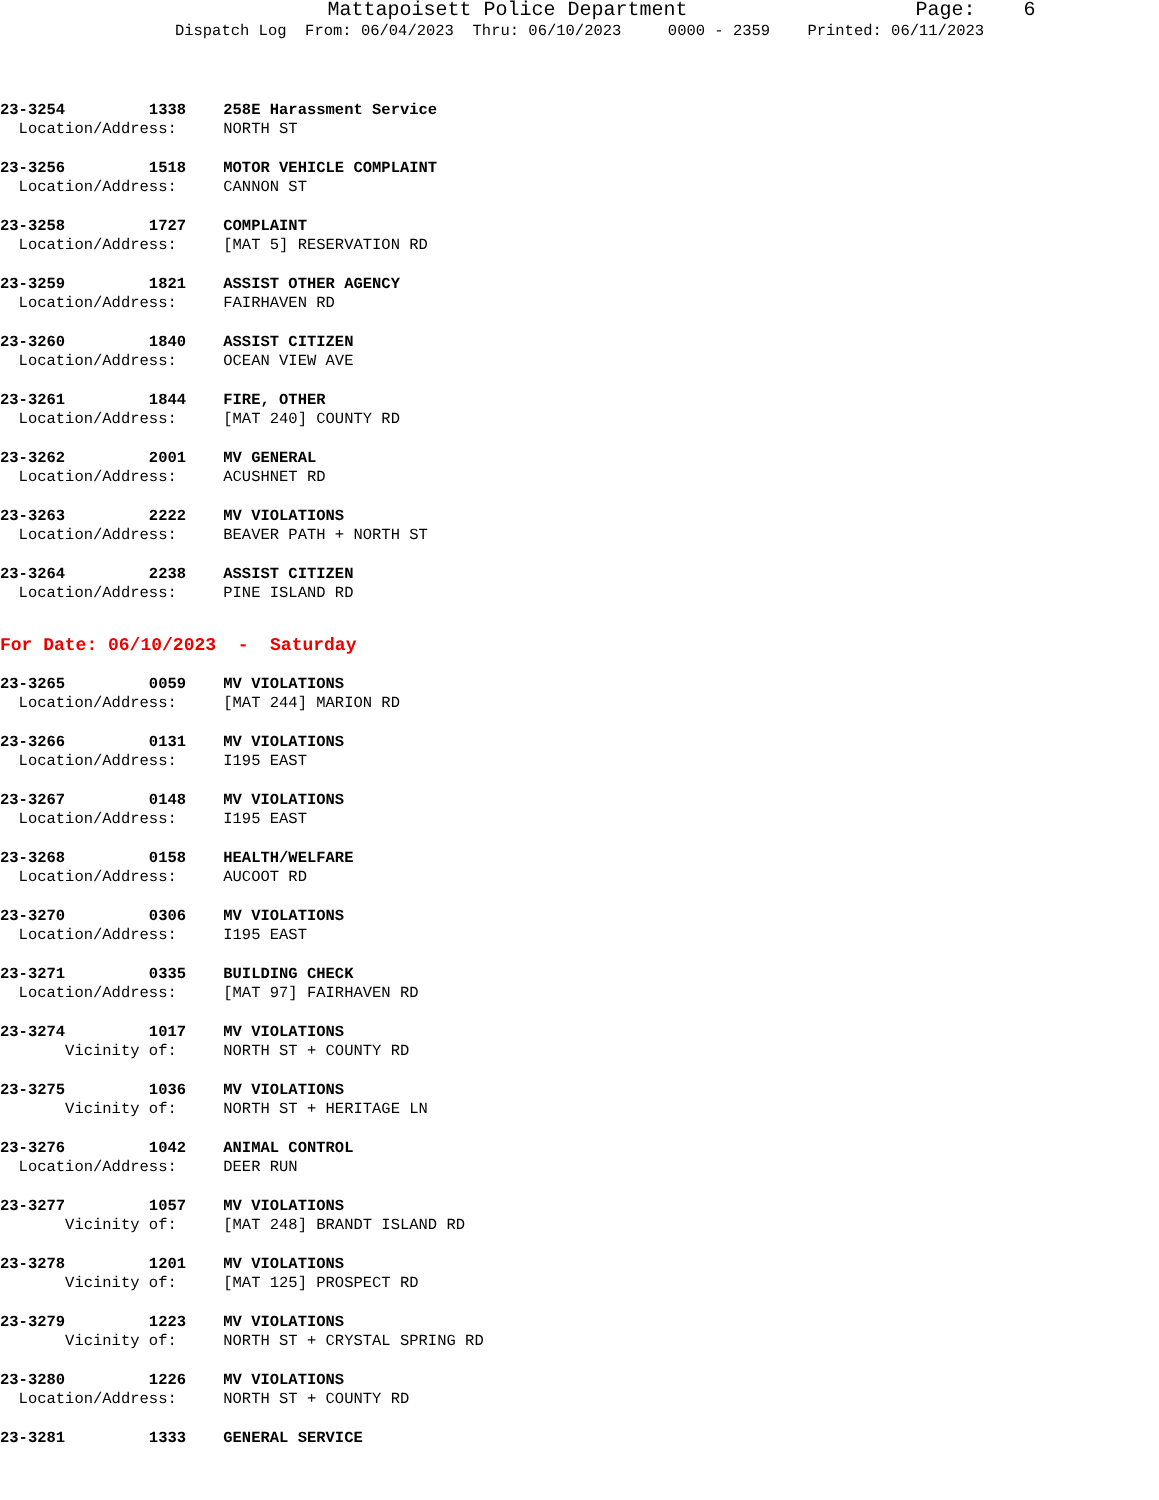Mattapoisett Police Department Page: 6 Dispatch Log From: 06/04/2023 Thru: 06/10/2023 0000 - 2359 Printed: 06/11/2023
23-3254 1338 258E Harassment Service Location/Address: NORTH ST
23-3256 1518 MOTOR VEHICLE COMPLAINT Location/Address: CANNON ST
23-3258 1727 COMPLAINT Location/Address: [MAT 5] RESERVATION RD
23-3259 1821 ASSIST OTHER AGENCY Location/Address: FAIRHAVEN RD
23-3260 1840 ASSIST CITIZEN Location/Address: OCEAN VIEW AVE
23-3261 1844 FIRE, OTHER Location/Address: [MAT 240] COUNTY RD
23-3262 2001 MV GENERAL Location/Address: ACUSHNET RD
23-3263 2222 MV VIOLATIONS Location/Address: BEAVER PATH + NORTH ST
23-3264 2238 ASSIST CITIZEN Location/Address: PINE ISLAND RD
For Date: 06/10/2023 - Saturday
23-3265 0059 MV VIOLATIONS Location/Address: [MAT 244] MARION RD
23-3266 0131 MV VIOLATIONS Location/Address: I195 EAST
23-3267 0148 MV VIOLATIONS Location/Address: I195 EAST
23-3268 0158 HEALTH/WELFARE Location/Address: AUCOOT RD
23-3270 0306 MV VIOLATIONS Location/Address: I195 EAST
23-3271 0335 BUILDING CHECK Location/Address: [MAT 97] FAIRHAVEN RD
23-3274 1017 MV VIOLATIONS Vicinity of: NORTH ST + COUNTY RD
23-3275 1036 MV VIOLATIONS Vicinity of: NORTH ST + HERITAGE LN
23-3276 1042 ANIMAL CONTROL Location/Address: DEER RUN
23-3277 1057 MV VIOLATIONS Vicinity of: [MAT 248] BRANDT ISLAND RD
23-3278 1201 MV VIOLATIONS Vicinity of: [MAT 125] PROSPECT RD
23-3279 1223 MV VIOLATIONS Vicinity of: NORTH ST + CRYSTAL SPRING RD
23-3280 1226 MV VIOLATIONS Location/Address: NORTH ST + COUNTY RD
23-3281 1333 GENERAL SERVICE